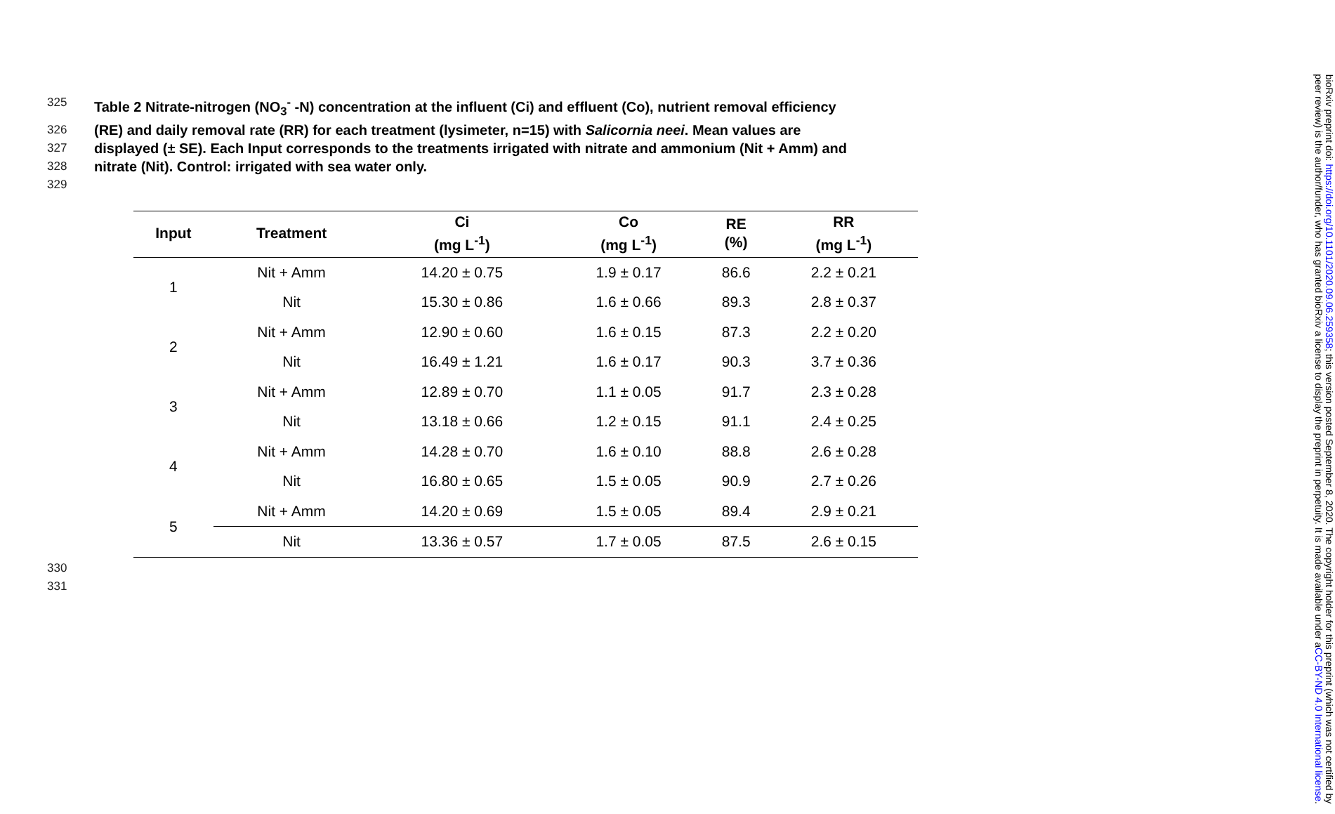325 Table 2 Nitrate-nitrogen (NO<sub>3</sub><sup>-</sup> -N) concentration at the influent (Ci) and effluent (Co), nutrient removal efficiency
326 (RE) and daily removal rate (RR) for each treatment (lysimeter, n=15) with Salicornia neei. Mean values are
327 displayed (± SE). Each Input corresponds to the treatments irrigated with nitrate and ammonium (Nit + Amm) and
328 nitrate (Nit). Control: irrigated with sea water only.
329
| Input | Treatment | Ci (mg L<sup>-1</sup>) | Co (mg L<sup>-1</sup>) | RE (%) | RR (mg L<sup>-1</sup>) |
| --- | --- | --- | --- | --- | --- |
| 1 | Nit + Amm | 14.20 ± 0.75 | 1.9 ± 0.17 | 86.6 | 2.2 ± 0.21 |
| | Nit | 15.30 ± 0.86 | 1.6 ± 0.66 | 89.3 | 2.8 ± 0.37 |
| 2 | Nit + Amm | 12.90 ± 0.60 | 1.6 ± 0.15 | 87.3 | 2.2 ± 0.20 |
| | Nit | 16.49 ± 1.21 | 1.6 ± 0.17 | 90.3 | 3.7 ± 0.36 |
| 3 | Nit + Amm | 12.89 ± 0.70 | 1.1 ± 0.05 | 91.7 | 2.3 ± 0.28 |
| | Nit | 13.18 ± 0.66 | 1.2 ± 0.15 | 91.1 | 2.4 ± 0.25 |
| 4 | Nit + Amm | 14.28 ± 0.70 | 1.6 ± 0.10 | 88.8 | 2.6 ± 0.28 |
| | Nit | 16.80 ± 0.65 | 1.5 ± 0.05 | 90.9 | 2.7 ± 0.26 |
| 5 | Nit + Amm | 14.20 ± 0.69 | 1.5 ± 0.05 | 89.4 | 2.9 ± 0.21 |
| | Nit | 13.36 ± 0.57 | 1.7 ± 0.05 | 87.5 | 2.6 ± 0.15 |
330
331
bioRxiv preprint doi: https://doi.org/10.1101/2020.09.06.259358; this version posted September 8, 2020. The copyright holder for this preprint (which was not certified by peer review) is the author/funder, who has granted bioRxiv a license to display the preprint in perpetuity. It is made available under aCC-BY-ND 4.0 International license.